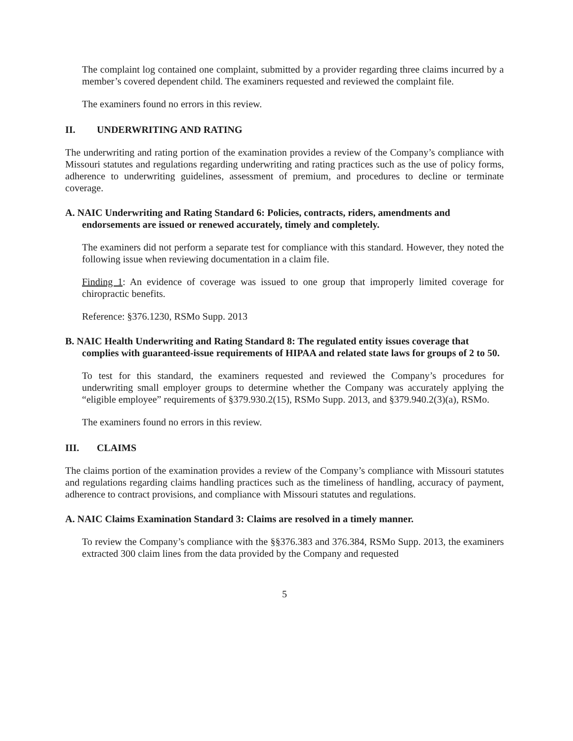The complaint log contained one complaint, submitted by a provider regarding three claims incurred by a member’s covered dependent child. The examiners requested and reviewed the complaint file.
The examiners found no errors in this review.
II. UNDERWRITING AND RATING
The underwriting and rating portion of the examination provides a review of the Company’s compliance with Missouri statutes and regulations regarding underwriting and rating practices such as the use of policy forms, adherence to underwriting guidelines, assessment of premium, and procedures to decline or terminate coverage.
A. NAIC Underwriting and Rating Standard 6: Policies, contracts, riders, amendments and endorsements are issued or renewed accurately, timely and completely.
The examiners did not perform a separate test for compliance with this standard. However, they noted the following issue when reviewing documentation in a claim file.
Finding 1: An evidence of coverage was issued to one group that improperly limited coverage for chiropractic benefits.
Reference: §376.1230, RSMo Supp. 2013
B. NAIC Health Underwriting and Rating Standard 8: The regulated entity issues coverage that complies with guaranteed-issue requirements of HIPAA and related state laws for groups of 2 to 50.
To test for this standard, the examiners requested and reviewed the Company’s procedures for underwriting small employer groups to determine whether the Company was accurately applying the “eligible employee” requirements of §379.930.2(15), RSMo Supp. 2013, and §379.940.2(3)(a), RSMo.
The examiners found no errors in this review.
III. CLAIMS
The claims portion of the examination provides a review of the Company’s compliance with Missouri statutes and regulations regarding claims handling practices such as the timeliness of handling, accuracy of payment, adherence to contract provisions, and compliance with Missouri statutes and regulations.
A. NAIC Claims Examination Standard 3: Claims are resolved in a timely manner.
To review the Company’s compliance with the §§376.383 and 376.384, RSMo Supp. 2013, the examiners extracted 300 claim lines from the data provided by the Company and requested
5